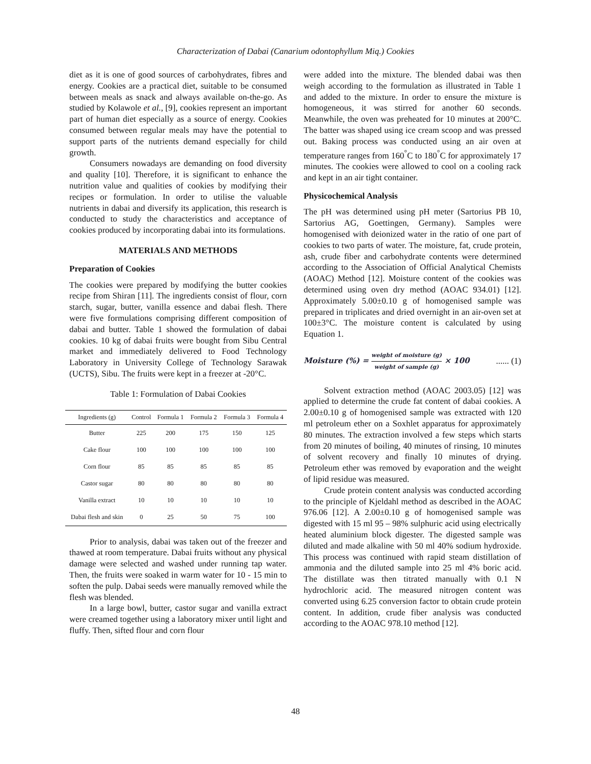Characterization of Dabai (Canarium odontophyllum Miq.) Cookies
diet as it is one of good sources of carbohydrates, fibres and energy. Cookies are a practical diet, suitable to be consumed between meals as snack and always available on-the-go. As studied by Kolawole et al., [9], cookies represent an important part of human diet especially as a source of energy. Cookies consumed between regular meals may have the potential to support parts of the nutrients demand especially for child growth.
Consumers nowadays are demanding on food diversity and quality [10]. Therefore, it is significant to enhance the nutrition value and qualities of cookies by modifying their recipes or formulation. In order to utilise the valuable nutrients in dabai and diversify its application, this research is conducted to study the characteristics and acceptance of cookies produced by incorporating dabai into its formulations.
MATERIALS AND METHODS
Preparation of Cookies
The cookies were prepared by modifying the butter cookies recipe from Shiran [11]. The ingredients consist of flour, corn starch, sugar, butter, vanilla essence and dabai flesh. There were five formulations comprising different composition of dabai and butter. Table 1 showed the formulation of dabai cookies. 10 kg of dabai fruits were bought from Sibu Central market and immediately delivered to Food Technology Laboratory in University College of Technology Sarawak (UCTS), Sibu. The fruits were kept in a freezer at -20°C.
Table 1: Formulation of Dabai Cookies
| Ingredients (g) | Control | Formula 1 | Formula 2 | Formula 3 | Formula 4 |
| --- | --- | --- | --- | --- | --- |
| Butter | 225 | 200 | 175 | 150 | 125 |
| Cake flour | 100 | 100 | 100 | 100 | 100 |
| Corn flour | 85 | 85 | 85 | 85 | 85 |
| Castor sugar | 80 | 80 | 80 | 80 | 80 |
| Vanilla extract | 10 | 10 | 10 | 10 | 10 |
| Dabai flesh and skin | 0 | 25 | 50 | 75 | 100 |
Prior to analysis, dabai was taken out of the freezer and thawed at room temperature. Dabai fruits without any physical damage were selected and washed under running tap water. Then, the fruits were soaked in warm water for 10 - 15 min to soften the pulp. Dabai seeds were manually removed while the flesh was blended.
In a large bowl, butter, castor sugar and vanilla extract were creamed together using a laboratory mixer until light and fluffy. Then, sifted flour and corn flour
were added into the mixture. The blended dabai was then weigh according to the formulation as illustrated in Table 1 and added to the mixture. In order to ensure the mixture is homogeneous, it was stirred for another 60 seconds. Meanwhile, the oven was preheated for 10 minutes at 200°C. The batter was shaped using ice cream scoop and was pressed out. Baking process was conducted using an air oven at temperature ranges from 160<sup>°</sup>C to 180<sup>°</sup>C for approximately 17 minutes. The cookies were allowed to cool on a cooling rack and kept in an air tight container.
Physicochemical Analysis
The pH was determined using pH meter (Sartorius PB 10, Sartorius AG, Goettingen, Germany). Samples were homogenised with deionized water in the ratio of one part of cookies to two parts of water. The moisture, fat, crude protein, ash, crude fiber and carbohydrate contents were determined according to the Association of Official Analytical Chemists (AOAC) Method [12]. Moisture content of the cookies was determined using oven dry method (AOAC 934.01) [12]. Approximately 5.00±0.10 g of homogenised sample was prepared in triplicates and dried overnight in an air-oven set at 100±3°C. The moisture content is calculated by using Equation 1.
Moisture (%) = weight of moisture (g) weight of sample (g) × 100...... (1)
Solvent extraction method (AOAC 2003.05) [12] was applied to determine the crude fat content of dabai cookies. A 2.00±0.10 g of homogenised sample was extracted with 120 ml petroleum ether on a Soxhlet apparatus for approximately 80 minutes. The extraction involved a few steps which starts from 20 minutes of boiling, 40 minutes of rinsing, 10 minutes of solvent recovery and finally 10 minutes of drying. Petroleum ether was removed by evaporation and the weight of lipid residue was measured.
Crude protein content analysis was conducted according to the principle of Kjeldahl method as described in the AOAC 976.06 [12]. A 2.00±0.10 g of homogenised sample was digested with 15 ml 95 – 98% sulphuric acid using electrically heated aluminium block digester. The digested sample was diluted and made alkaline with 50 ml 40% sodium hydroxide. This process was continued with rapid steam distillation of ammonia and the diluted sample into 25 ml 4% boric acid. The distillate was then titrated manually with 0.1 N hydrochloric acid. The measured nitrogen content was converted using 6.25 conversion factor to obtain crude protein content. In addition, crude fiber analysis was conducted according to the AOAC 978.10 method [12].
48